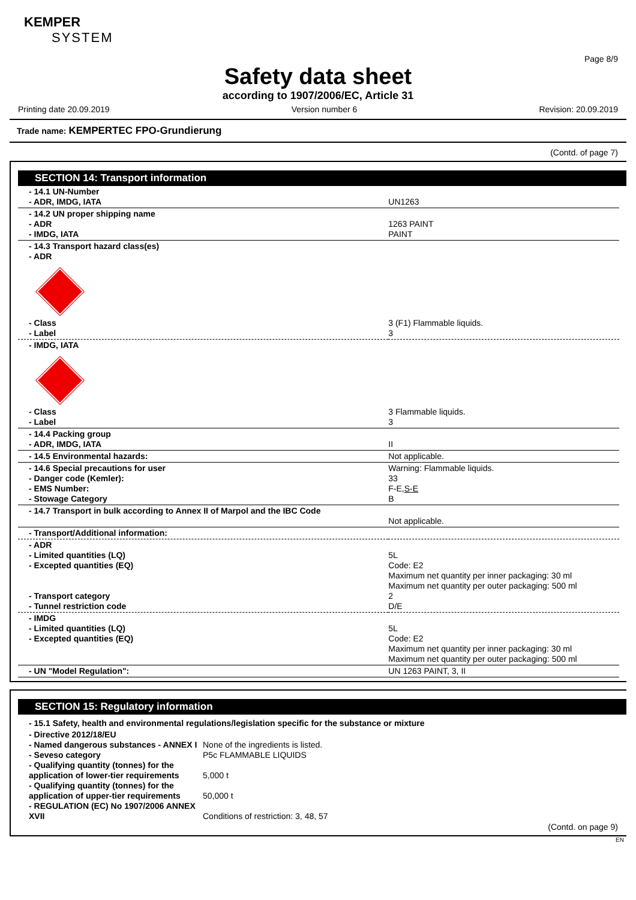KEMPER
SYSTEM
Page 8/9
Safety data sheet
according to 1907/2006/EC, Article 31
Printing date 20.09.2019 Version number 6 Revision: 20.09.2019
Trade name: KEMPERTEC FPO-Grundierung
(Contd. of page 7)
SECTION 14: Transport information
| - 14.1 UN-Number - ADR, IMDG, IATA | UN1263 |
| - 14.2 UN proper shipping name - ADR - IMDG, IATA | 1263 PAINT PAINT |
| - 14.3 Transport hazard class(es) - ADR | |
| - Class - Label | 3 (F1) Flammable liquids. 3 |
| - IMDG, IATA | |
| - Class - Label | 3 Flammable liquids. 3 |
| - 14.4 Packing group - ADR, IMDG, IATA | II |
| - 14.5 Environmental hazards: | Not applicable. |
| - 14.6 Special precautions for user - Danger code (Kemler): - EMS Number: - Stowage Category | Warning: Flammable liquids. 33 F-E, S-E B |
| - 14.7 Transport in bulk according to Annex II of Marpol and the IBC Code | Not applicable. |
| - Transport/Additional information: | |
| - ADR - Limited quantities (LQ) - Excepted quantities (EQ) - Transport category - Tunnel restriction code | 5L Code: E2 Maximum net quantity per inner packaging: 30 ml Maximum net quantity per outer packaging: 500 ml 2 D/E |
| - IMDG - Limited quantities (LQ) - Excepted quantities (EQ) | 5L Code: E2 Maximum net quantity per inner packaging: 30 ml Maximum net quantity per outer packaging: 500 ml |
| - UN "Model Regulation": | UN 1263 PAINT, 3, II |
SECTION 15: Regulatory information
- 15.1 Safety, health and environmental regulations/legislation specific for the substance or mixture
| - Directive 2012/18/EU - Named dangerous substances - ANNEX I - Seveso category - Qualifying quantity (tonnes) for the application of lower-tier requirements - Qualifying quantity (tonnes) for the application of upper-tier requirements - REGULATION (EC) No 1907/2006 ANNEX XVII | None of the ingredients is listed. P5c FLAMMABLE LIQUIDS 5,000 t 50,000 t Conditions of restriction: 3, 48, 57 |
(Contd. on page 9)
EN